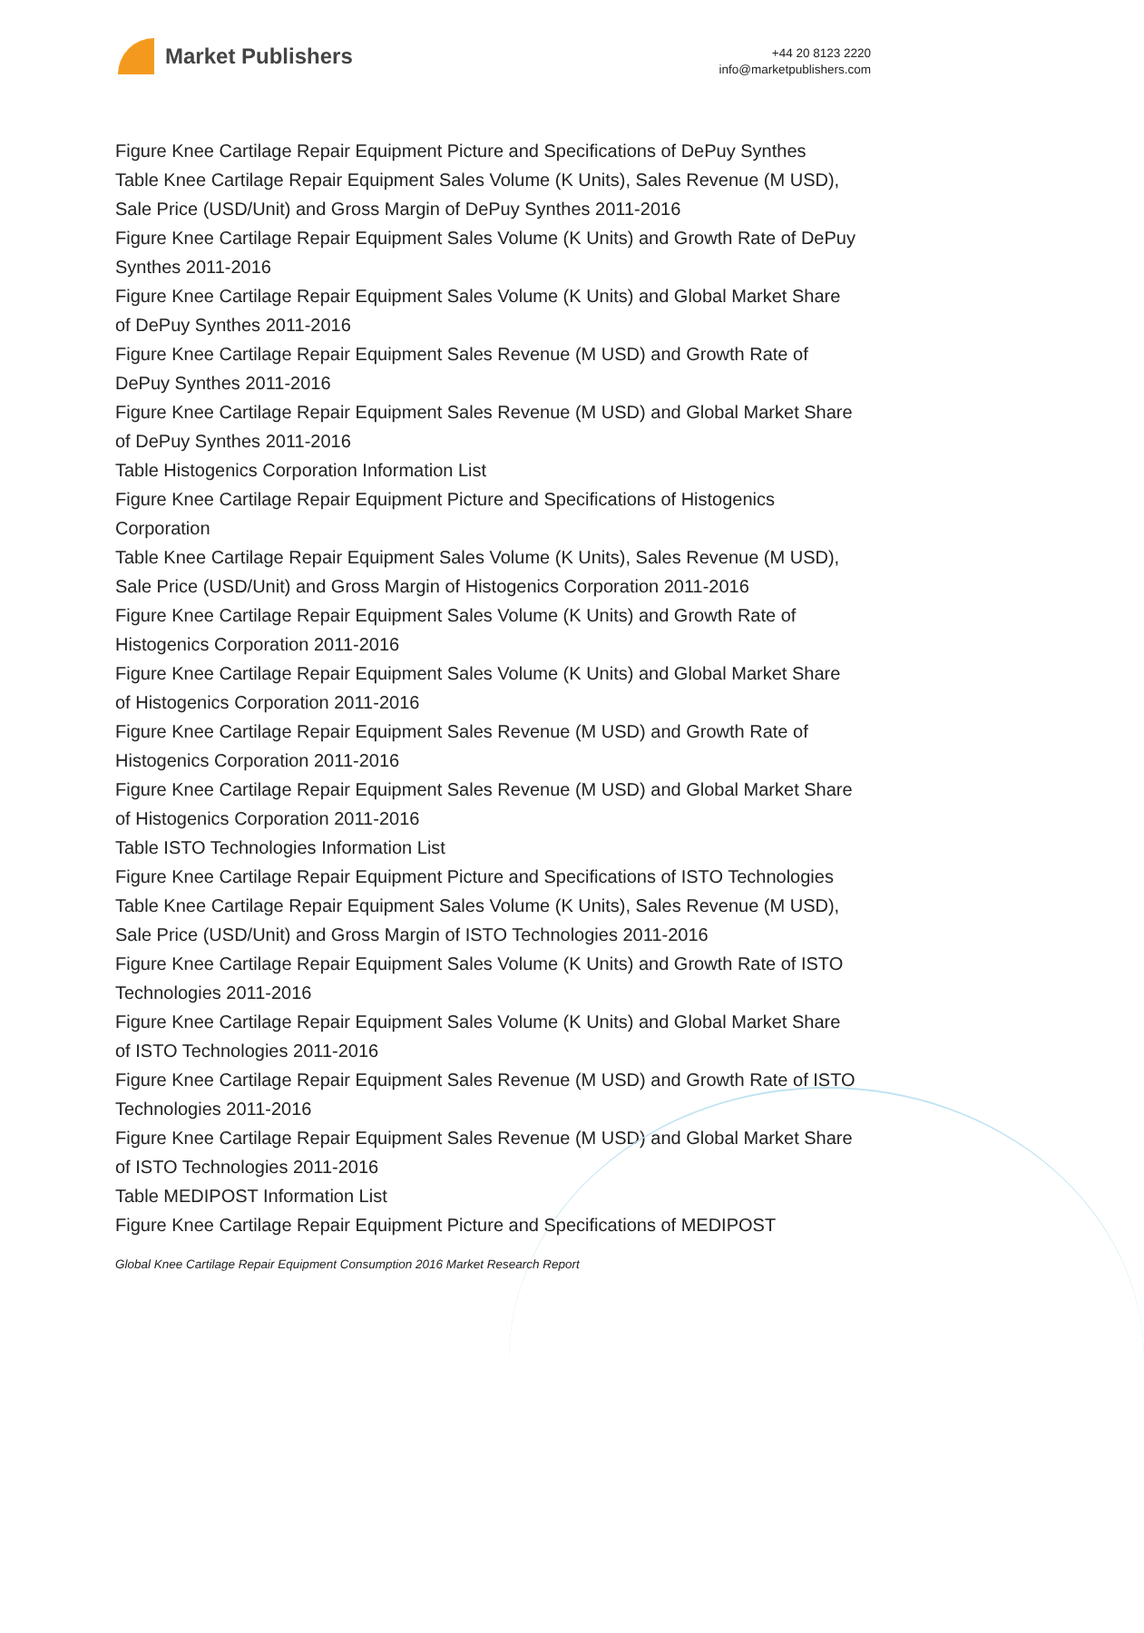Market Publishers
+44 20 8123 2220
info@marketpublishers.com
Figure Knee Cartilage Repair Equipment Picture and Specifications of DePuy Synthes
Table Knee Cartilage Repair Equipment Sales Volume (K Units), Sales Revenue (M USD), Sale Price (USD/Unit) and Gross Margin of DePuy Synthes 2011-2016
Figure Knee Cartilage Repair Equipment Sales Volume (K Units) and Growth Rate of DePuy Synthes 2011-2016
Figure Knee Cartilage Repair Equipment Sales Volume (K Units) and Global Market Share of DePuy Synthes 2011-2016
Figure Knee Cartilage Repair Equipment Sales Revenue (M USD) and Growth Rate of DePuy Synthes 2011-2016
Figure Knee Cartilage Repair Equipment Sales Revenue (M USD) and Global Market Share of DePuy Synthes 2011-2016
Table Histogenics Corporation Information List
Figure Knee Cartilage Repair Equipment Picture and Specifications of Histogenics Corporation
Table Knee Cartilage Repair Equipment Sales Volume (K Units), Sales Revenue (M USD), Sale Price (USD/Unit) and Gross Margin of Histogenics Corporation 2011-2016
Figure Knee Cartilage Repair Equipment Sales Volume (K Units) and Growth Rate of Histogenics Corporation 2011-2016
Figure Knee Cartilage Repair Equipment Sales Volume (K Units) and Global Market Share of Histogenics Corporation 2011-2016
Figure Knee Cartilage Repair Equipment Sales Revenue (M USD) and Growth Rate of Histogenics Corporation 2011-2016
Figure Knee Cartilage Repair Equipment Sales Revenue (M USD) and Global Market Share of Histogenics Corporation 2011-2016
Table ISTO Technologies Information List
Figure Knee Cartilage Repair Equipment Picture and Specifications of ISTO Technologies
Table Knee Cartilage Repair Equipment Sales Volume (K Units), Sales Revenue (M USD), Sale Price (USD/Unit) and Gross Margin of ISTO Technologies 2011-2016
Figure Knee Cartilage Repair Equipment Sales Volume (K Units) and Growth Rate of ISTO Technologies 2011-2016
Figure Knee Cartilage Repair Equipment Sales Volume (K Units) and Global Market Share of ISTO Technologies 2011-2016
Figure Knee Cartilage Repair Equipment Sales Revenue (M USD) and Growth Rate of ISTO Technologies 2011-2016
Figure Knee Cartilage Repair Equipment Sales Revenue (M USD) and Global Market Share of ISTO Technologies 2011-2016
Table MEDIPOST Information List
Figure Knee Cartilage Repair Equipment Picture and Specifications of MEDIPOST
Global Knee Cartilage Repair Equipment Consumption 2016 Market Research Report